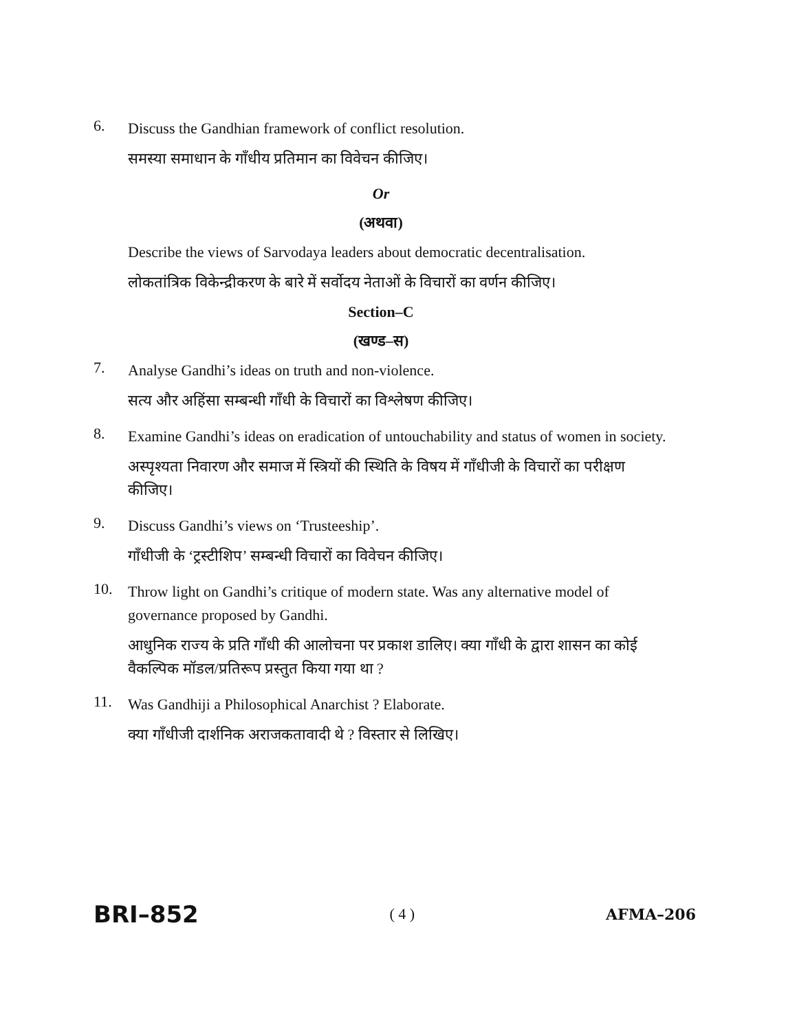6.
Discuss the Gandhian framework of conflict resolution.
समस्या समाधान के गाँधीय प्रतिमान का विवेचन कीजिए।
Or
(अथवा)
Describe the views of Sarvodaya leaders about democratic decentralisation.
लोकतांत्रिक विकेन्द्रीकरण के बारे में सर्वोदय नेताओं के विचारों का वर्णन कीजिए।
Section–C
(खण्ड–स)
7.
Analyse Gandhi’s ideas on truth and non-violence.
सत्य और अहिंसा सम्बन्धी गाँधी के विचारों का विश्लेषण कीजिए।
8.
Examine Gandhi’s ideas on eradication of untouchability and status of women in society.
अस्पृश्यता निवारण और समाज में स्त्रियों की स्थिति के विषय में गाँधीजी के विचारों का परीक्षण कीजिए।
9.
Discuss Gandhi’s views on ‘Trusteeship’.
गाँधीजी के ‘ट्रस्टीशिप’ सम्बन्धी विचारों का विवेचन कीजिए।
10.
Throw light on Gandhi’s critique of modern state. Was any alternative model of governance proposed by Gandhi.
आधुनिक राज्य के प्रति गाँधी की आलोचना पर प्रकाश डालिए। क्या गाँधी के द्वारा शासन का कोई वैकल्पिक मॉडल/प्रतिरूप प्रस्तुत किया गया था ?
11.
Was Gandhiji a Philosophical Anarchist ? Elaborate.
क्या गाँधीजी दार्शनिक अराजकतावादी थे ? विस्तार से लिखिए।
BRI–852 ( 4 ) AFMA–206